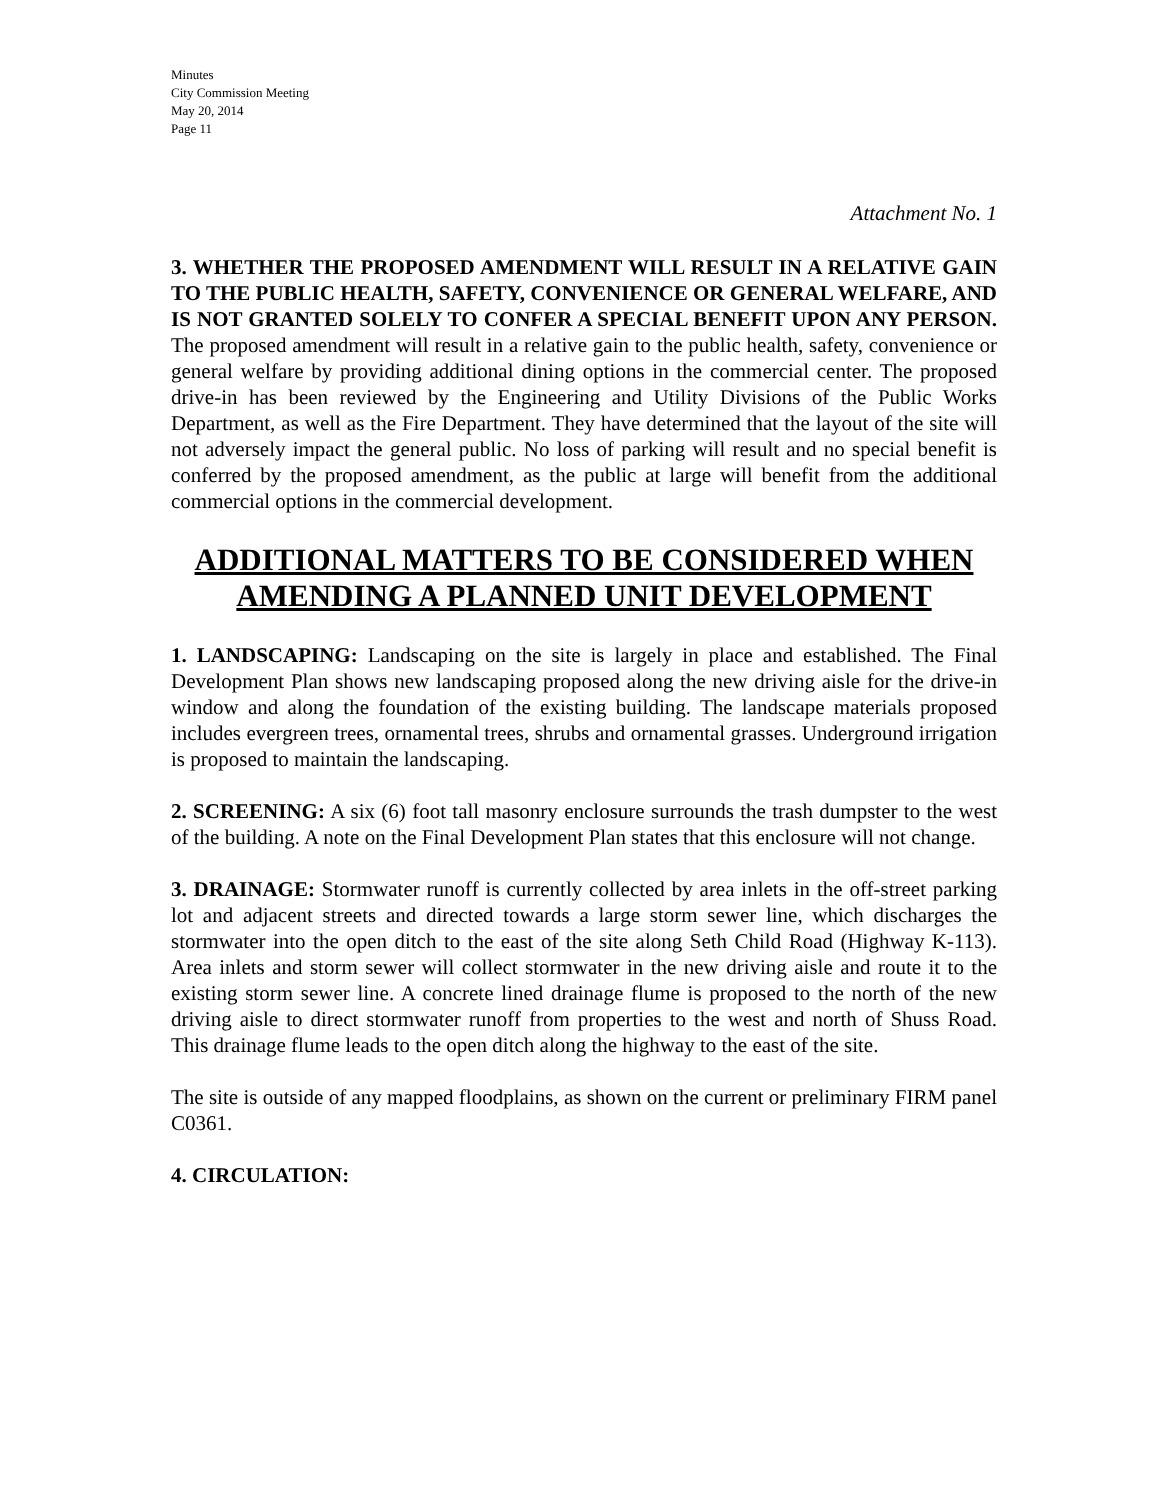Minutes
City Commission Meeting
May 20, 2014
Page 11
Attachment No. 1
3. WHETHER THE PROPOSED AMENDMENT WILL RESULT IN A RELATIVE GAIN TO THE PUBLIC HEALTH, SAFETY, CONVENIENCE OR GENERAL WELFARE, AND IS NOT GRANTED SOLELY TO CONFER A SPECIAL BENEFIT UPON ANY PERSON. The proposed amendment will result in a relative gain to the public health, safety, convenience or general welfare by providing additional dining options in the commercial center. The proposed drive-in has been reviewed by the Engineering and Utility Divisions of the Public Works Department, as well as the Fire Department. They have determined that the layout of the site will not adversely impact the general public. No loss of parking will result and no special benefit is conferred by the proposed amendment, as the public at large will benefit from the additional commercial options in the commercial development.
ADDITIONAL MATTERS TO BE CONSIDERED WHEN AMENDING A PLANNED UNIT DEVELOPMENT
1. LANDSCAPING: Landscaping on the site is largely in place and established. The Final Development Plan shows new landscaping proposed along the new driving aisle for the drive-in window and along the foundation of the existing building. The landscape materials proposed includes evergreen trees, ornamental trees, shrubs and ornamental grasses. Underground irrigation is proposed to maintain the landscaping.
2. SCREENING: A six (6) foot tall masonry enclosure surrounds the trash dumpster to the west of the building. A note on the Final Development Plan states that this enclosure will not change.
3. DRAINAGE: Stormwater runoff is currently collected by area inlets in the off-street parking lot and adjacent streets and directed towards a large storm sewer line, which discharges the stormwater into the open ditch to the east of the site along Seth Child Road (Highway K-113). Area inlets and storm sewer will collect stormwater in the new driving aisle and route it to the existing storm sewer line. A concrete lined drainage flume is proposed to the north of the new driving aisle to direct stormwater runoff from properties to the west and north of Shuss Road. This drainage flume leads to the open ditch along the highway to the east of the site.
The site is outside of any mapped floodplains, as shown on the current or preliminary FIRM panel C0361.
4. CIRCULATION: